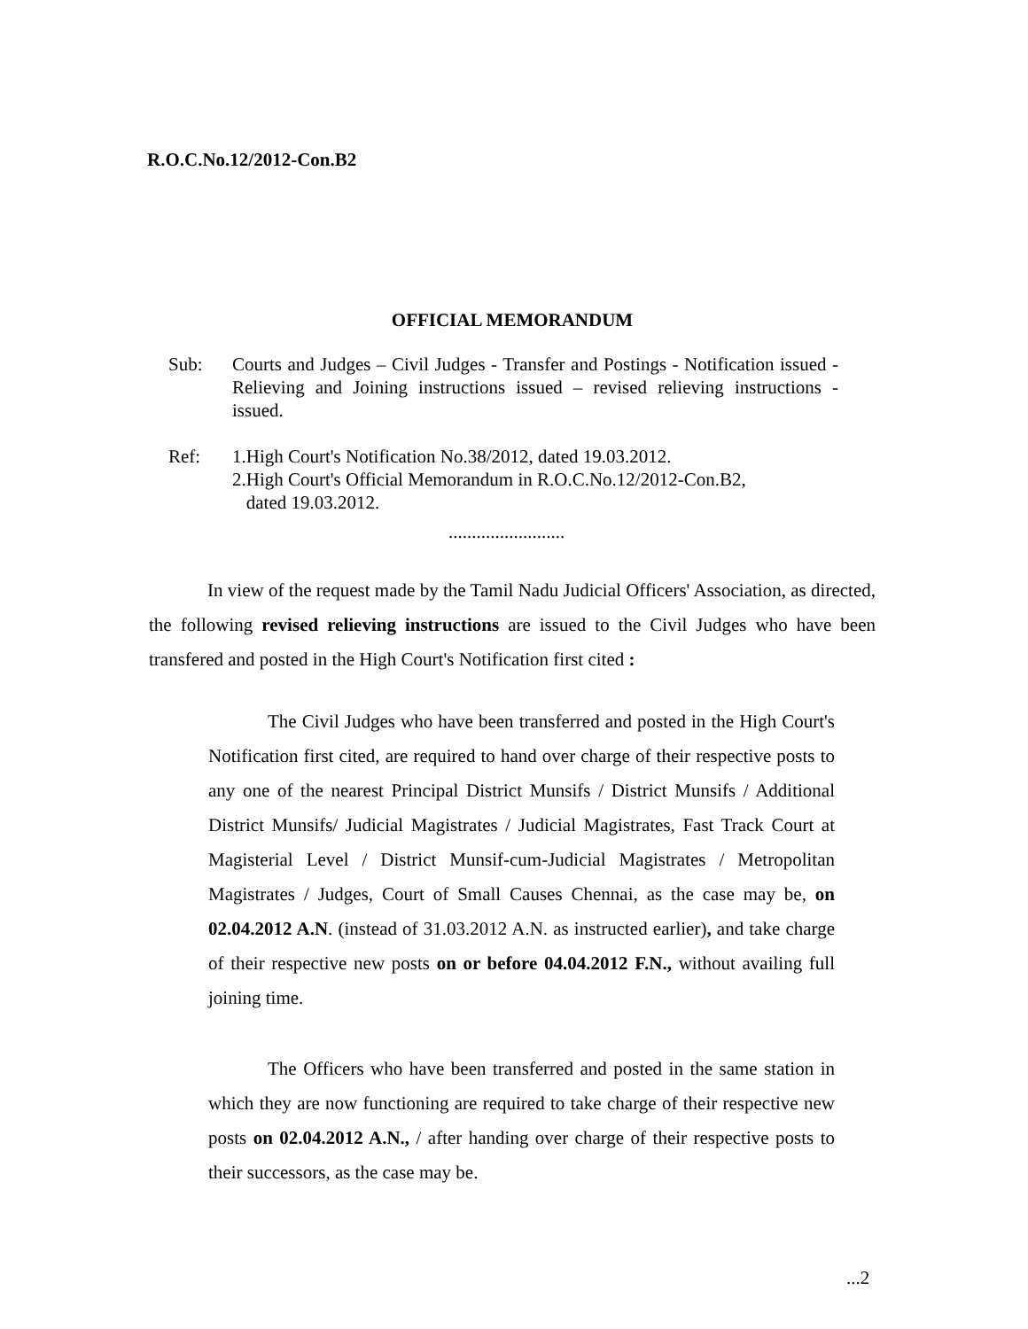R.O.C.No.12/2012-Con.B2
OFFICIAL MEMORANDUM
Sub: Courts and Judges – Civil Judges - Transfer and Postings - Notification issued - Relieving and Joining instructions issued – revised relieving instructions - issued.
Ref: 1.High Court's Notification No.38/2012, dated 19.03.2012.
2.High Court's Official Memorandum in R.O.C.No.12/2012-Con.B2,
dated 19.03.2012.
.........................
In view of the request made by the Tamil Nadu Judicial Officers' Association, as directed, the following revised relieving instructions are issued to the Civil Judges who have been transfered and posted in the High Court's Notification first cited :
The Civil Judges who have been transferred and posted in the High Court's Notification first cited, are required to hand over charge of their respective posts to any one of the nearest Principal District Munsifs / District Munsifs / Additional District Munsifs/ Judicial Magistrates / Judicial Magistrates, Fast Track Court at Magisterial Level / District Munsif-cum-Judicial Magistrates / Metropolitan Magistrates / Judges, Court of Small Causes Chennai, as the case may be, on 02.04.2012 A.N. (instead of 31.03.2012 A.N. as instructed earlier), and take charge of their respective new posts on or before 04.04.2012 F.N., without availing full joining time.
The Officers who have been transferred and posted in the same station in which they are now functioning are required to take charge of their respective new posts on 02.04.2012 A.N., / after handing over charge of their respective posts to their successors, as the case may be.
...2